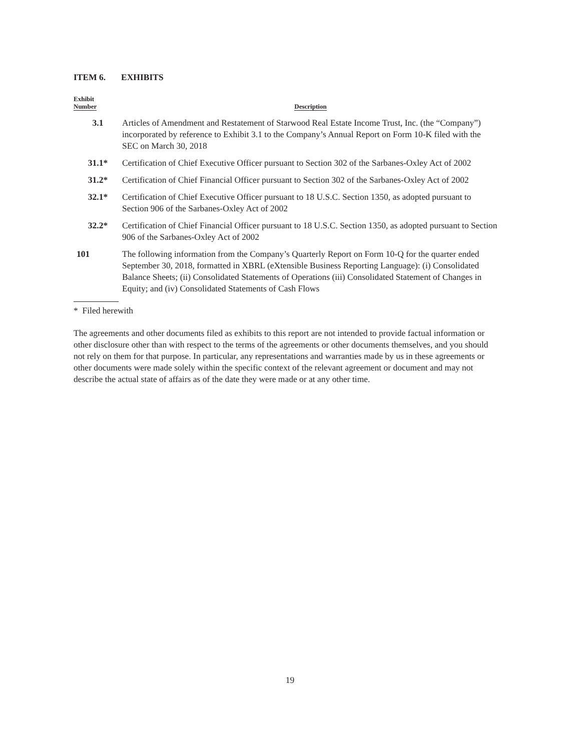ITEM 6. EXHIBITS
| Exhibit Number | Description |
| --- | --- |
| 3.1 | Articles of Amendment and Restatement of Starwood Real Estate Income Trust, Inc. (the “Company”) incorporated by reference to Exhibit 3.1 to the Company’s Annual Report on Form 10-K filed with the SEC on March 30, 2018 |
| 31.1* | Certification of Chief Executive Officer pursuant to Section 302 of the Sarbanes-Oxley Act of 2002 |
| 31.2* | Certification of Chief Financial Officer pursuant to Section 302 of the Sarbanes-Oxley Act of 2002 |
| 32.1* | Certification of Chief Executive Officer pursuant to 18 U.S.C. Section 1350, as adopted pursuant to Section 906 of the Sarbanes-Oxley Act of 2002 |
| 32.2* | Certification of Chief Financial Officer pursuant to 18 U.S.C. Section 1350, as adopted pursuant to Section 906 of the Sarbanes-Oxley Act of 2002 |
| 101 | The following information from the Company’s Quarterly Report on Form 10-Q for the quarter ended September 30, 2018, formatted in XBRL (eXtensible Business Reporting Language): (i) Consolidated Balance Sheets; (ii) Consolidated Statements of Operations (iii) Consolidated Statement of Changes in Equity; and (iv) Consolidated Statements of Cash Flows |
* Filed herewith
The agreements and other documents filed as exhibits to this report are not intended to provide factual information or other disclosure other than with respect to the terms of the agreements or other documents themselves, and you should not rely on them for that purpose. In particular, any representations and warranties made by us in these agreements or other documents were made solely within the specific context of the relevant agreement or document and may not describe the actual state of affairs as of the date they were made or at any other time.
19